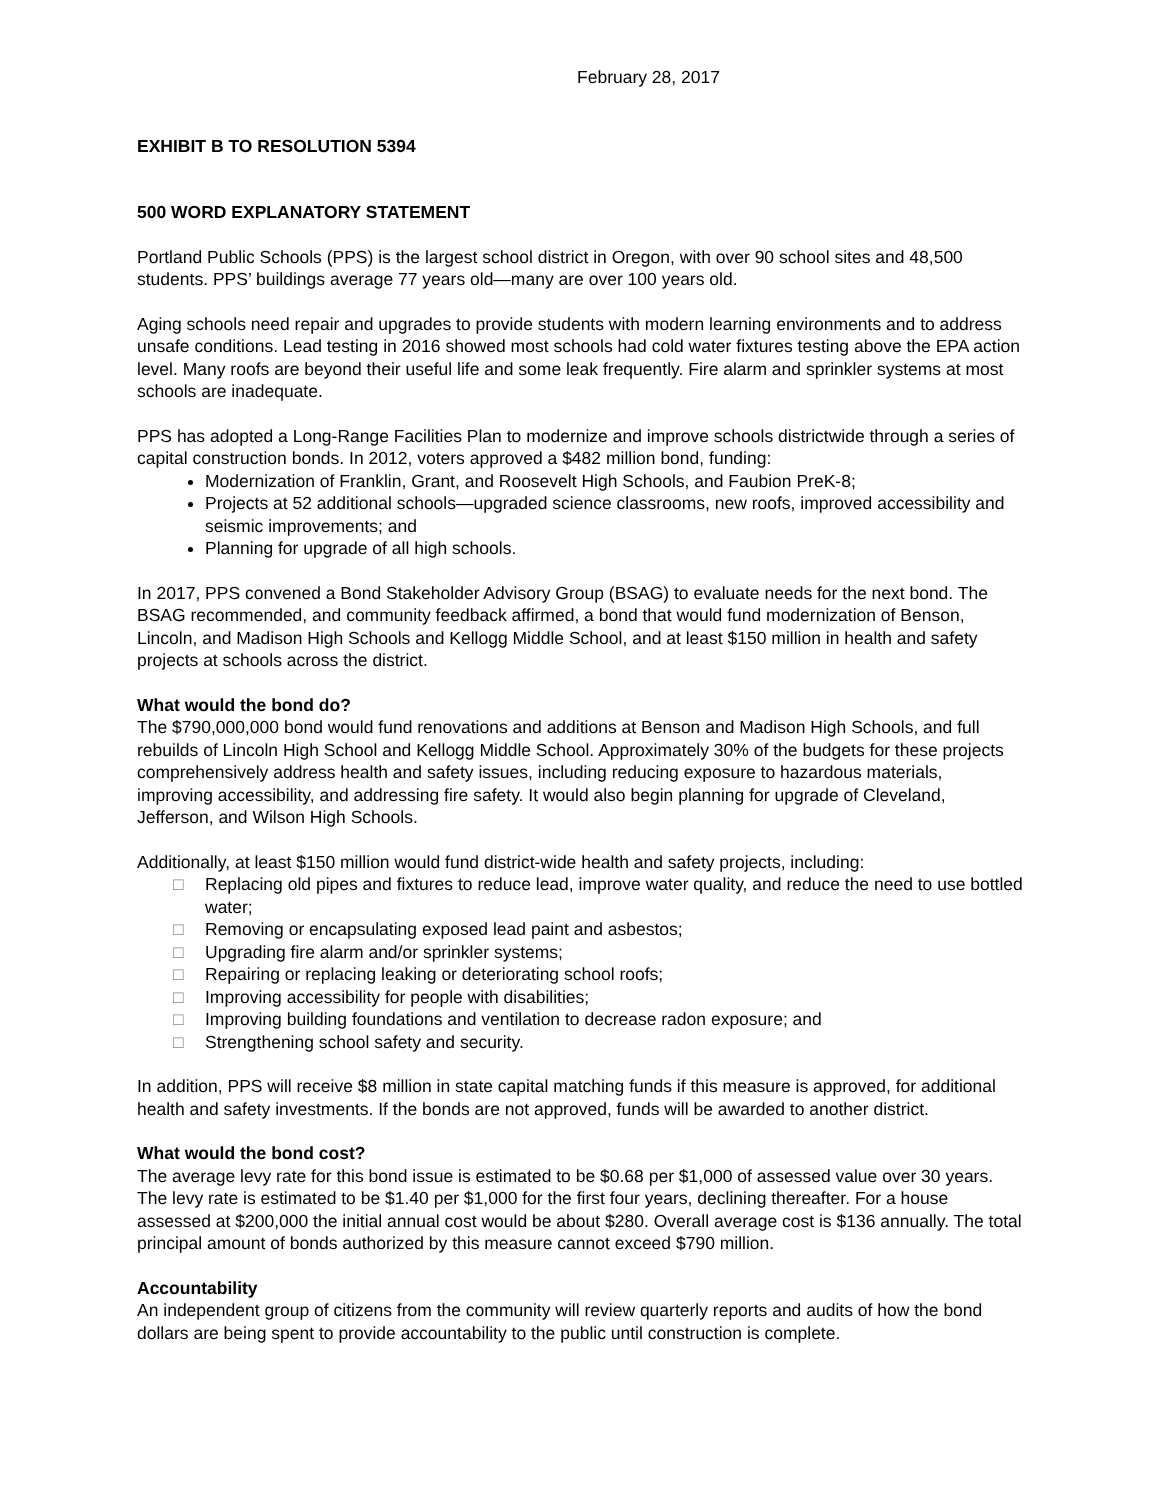February 28, 2017
EXHIBIT B TO RESOLUTION 5394
500 WORD EXPLANATORY STATEMENT
Portland Public Schools (PPS) is the largest school district in Oregon, with over 90 school sites and 48,500 students. PPS’ buildings average 77 years old—many are over 100 years old.
Aging schools need repair and upgrades to provide students with modern learning environments and to address unsafe conditions. Lead testing in 2016 showed most schools had cold water fixtures testing above the EPA action level. Many roofs are beyond their useful life and some leak frequently. Fire alarm and sprinkler systems at most schools are inadequate.
PPS has adopted a Long-Range Facilities Plan to modernize and improve schools districtwide through a series of capital construction bonds. In 2012, voters approved a $482 million bond, funding:
Modernization of Franklin, Grant, and Roosevelt High Schools, and Faubion PreK-8;
Projects at 52 additional schools—upgraded science classrooms, new roofs, improved accessibility and seismic improvements; and
Planning for upgrade of all high schools.
In 2017, PPS convened a Bond Stakeholder Advisory Group (BSAG) to evaluate needs for the next bond. The BSAG recommended, and community feedback affirmed, a bond that would fund modernization of Benson, Lincoln, and Madison High Schools and Kellogg Middle School, and at least $150 million in health and safety projects at schools across the district.
What would the bond do?
The $790,000,000 bond would fund renovations and additions at Benson and Madison High Schools, and full rebuilds of Lincoln High School and Kellogg Middle School. Approximately 30% of the budgets for these projects comprehensively address health and safety issues, including reducing exposure to hazardous materials, improving accessibility, and addressing fire safety. It would also begin planning for upgrade of Cleveland, Jefferson, and Wilson High Schools.
Additionally, at least $150 million would fund district-wide health and safety projects, including:
□ Replacing old pipes and fixtures to reduce lead, improve water quality, and reduce the need to use bottled water;
□ Removing or encapsulating exposed lead paint and asbestos;
□ Upgrading fire alarm and/or sprinkler systems;
□ Repairing or replacing leaking or deteriorating school roofs;
□ Improving accessibility for people with disabilities;
□ Improving building foundations and ventilation to decrease radon exposure; and
□ Strengthening school safety and security.
In addition, PPS will receive $8 million in state capital matching funds if this measure is approved, for additional health and safety investments. If the bonds are not approved, funds will be awarded to another district.
What would the bond cost?
The average levy rate for this bond issue is estimated to be $0.68 per $1,000 of assessed value over 30 years. The levy rate is estimated to be $1.40 per $1,000 for the first four years, declining thereafter. For a house assessed at $200,000 the initial annual cost would be about $280. Overall average cost is $136 annually. The total principal amount of bonds authorized by this measure cannot exceed $790 million.
Accountability
An independent group of citizens from the community will review quarterly reports and audits of how the bond dollars are being spent to provide accountability to the public until construction is complete.